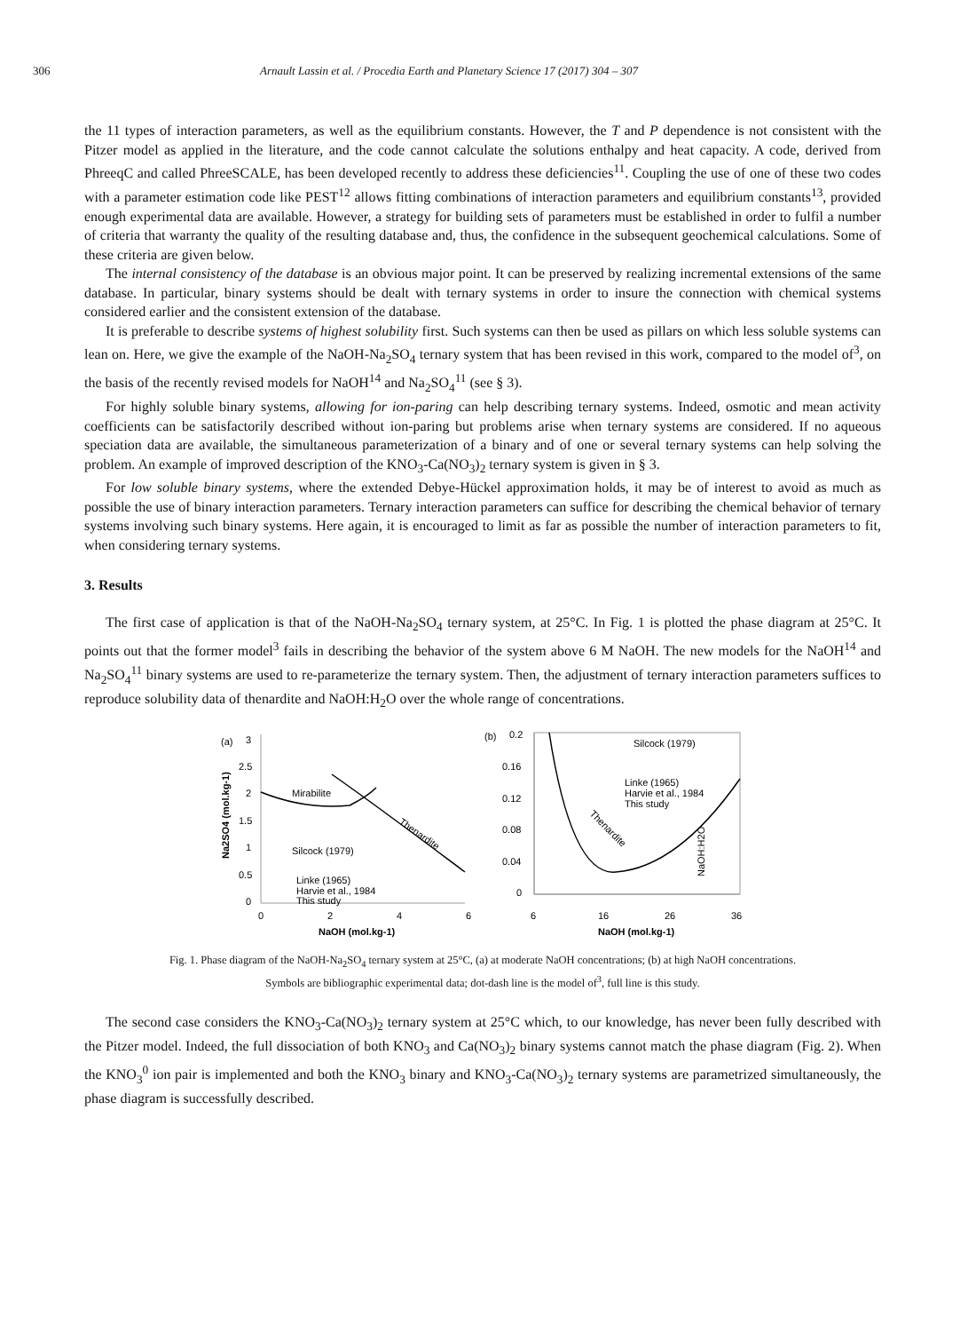306 Arnault Lassin et al. / Procedia Earth and Planetary Science 17 (2017) 304 – 307
the 11 types of interaction parameters, as well as the equilibrium constants. However, the T and P dependence is not consistent with the Pitzer model as applied in the literature, and the code cannot calculate the solutions enthalpy and heat capacity. A code, derived from PhreeqC and called PhreeSCALE, has been developed recently to address these deficiencies<sup>11</sup>. Coupling the use of one of these two codes with a parameter estimation code like PEST<sup>12</sup> allows fitting combinations of interaction parameters and equilibrium constants<sup>13</sup>, provided enough experimental data are available. However, a strategy for building sets of parameters must be established in order to fulfil a number of criteria that warranty the quality of the resulting database and, thus, the confidence in the subsequent geochemical calculations. Some of these criteria are given below.
The internal consistency of the database is an obvious major point. It can be preserved by realizing incremental extensions of the same database. In particular, binary systems should be dealt with ternary systems in order to insure the connection with chemical systems considered earlier and the consistent extension of the database.
It is preferable to describe systems of highest solubility first. Such systems can then be used as pillars on which less soluble systems can lean on. Here, we give the example of the NaOH-Na<sub>2</sub>SO<sub>4</sub> ternary system that has been revised in this work, compared to the model of<sup>3</sup>, on the basis of the recently revised models for NaOH<sup>14</sup> and Na<sub>2</sub>SO<sub>4</sub><sup>11</sup> (see § 3).
For highly soluble binary systems, allowing for ion-paring can help describing ternary systems. Indeed, osmotic and mean activity coefficients can be satisfactorily described without ion-paring but problems arise when ternary systems are considered. If no aqueous speciation data are available, the simultaneous parameterization of a binary and of one or several ternary systems can help solving the problem. An example of improved description of the KNO<sub>3</sub>-Ca(NO<sub>3</sub>)<sub>2</sub> ternary system is given in § 3.
For low soluble binary systems, where the extended Debye-Hückel approximation holds, it may be of interest to avoid as much as possible the use of binary interaction parameters. Ternary interaction parameters can suffice for describing the chemical behavior of ternary systems involving such binary systems. Here again, it is encouraged to limit as far as possible the number of interaction parameters to fit, when considering ternary systems.
3. Results
The first case of application is that of the NaOH-Na<sub>2</sub>SO<sub>4</sub> ternary system, at 25°C. In Fig. 1 is plotted the phase diagram at 25°C. It points out that the former model<sup>3</sup> fails in describing the behavior of the system above 6 M NaOH. The new models for the NaOH<sup>14</sup> and Na<sub>2</sub>SO<sub>4</sub><sup>11</sup> binary systems are used to re-parameterize the ternary system. Then, the adjustment of ternary interaction parameters suffices to reproduce solubility data of thenardite and NaOH:H<sub>2</sub>O over the whole range of concentrations.
(a)
3
2.5
2
1.5
1
0.5
0
0
2
4
6
NaOH (mol.kg-1)
Na2SO4 (mol.kg-1)
Mirabilite
Thenardite
Silcock (1979)
Linke (1965)
Harvie et al., 1984
This study
(b)
0.2
0.16
0.12
0.08
0.04
0
6
16
26
36
NaOH (mol.kg-1)
Silcock (1979)
Linke (1965)
Harvie et al., 1984
This study
Thenardite
NaOH:H2O
Fig. 1. Phase diagram of the NaOH-Na<sub>2</sub>SO<sub>4</sub> ternary system at 25°C, (a) at moderate NaOH concentrations; (b) at high NaOH concentrations.
Symbols are bibliographic experimental data; dot-dash line is the model of<sup>3</sup>, full line is this study.
The second case considers the KNO<sub>3</sub>-Ca(NO<sub>3</sub>)<sub>2</sub> ternary system at 25°C which, to our knowledge, has never been fully described with the Pitzer model. Indeed, the full dissociation of both KNO<sub>3</sub> and Ca(NO<sub>3</sub>)<sub>2</sub> binary systems cannot match the phase diagram (Fig. 2). When the KNO<sub>3</sub><sup>0</sup> ion pair is implemented and both the KNO<sub>3</sub> binary and KNO<sub>3</sub>-Ca(NO<sub>3</sub>)<sub>2</sub> ternary systems are parametrized simultaneously, the phase diagram is successfully described.